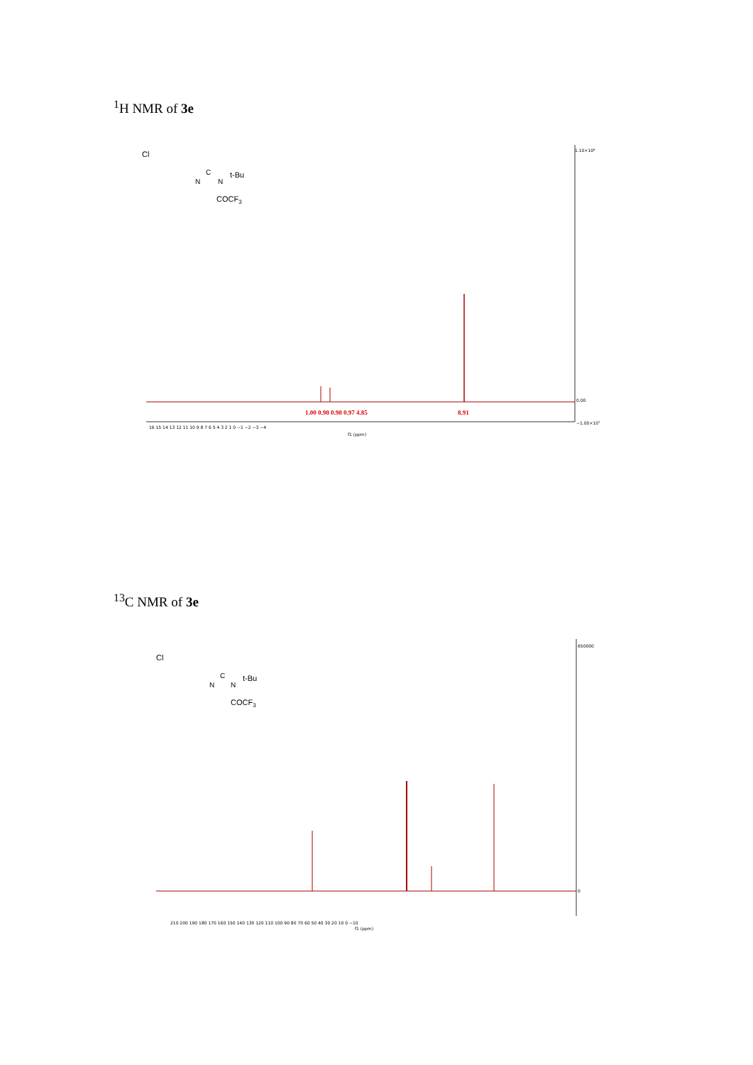<sup>1</sup>H NMR of 3e
Cl
N
C
N
t-Bu
COCF3
1.10×10⁸
0.00
−1.00×10⁷
16 15 14 13 12 11 10 9 8 7 6 5 4 3 2 1 0 −1 −2 −3 −4
f1 (ppm)
1.00 0.98 0.98 0.97 4.85
8.91
<sup>13</sup>C NMR of 3e
Cl
N
C
N
t-Bu
COCF3
650000
0
210 200 190 180 170 160 150 140 130 120 110 100 90 80 70 60 50 40 30 20 10 0 −10
f1 (ppm)